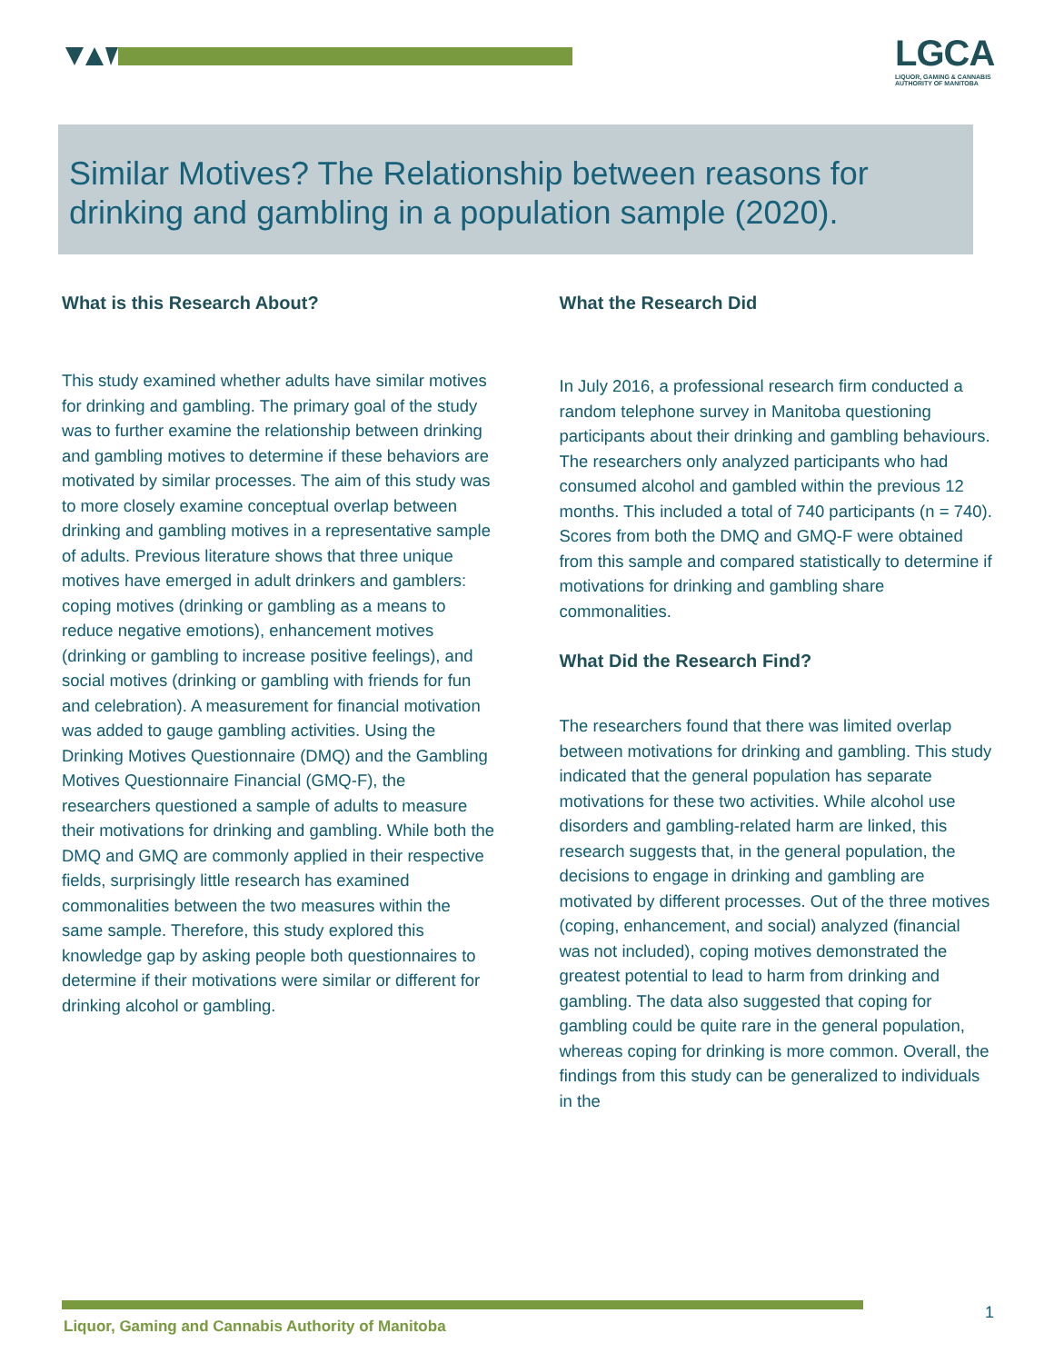LGCA
LIQUOR, GAMING & CANNABIS
AUTHORITY OF MANITOBA
Similar Motives? The Relationship between reasons for drinking and gambling in a population sample (2020).
What is this Research About?
This study examined whether adults have similar motives for drinking and gambling. The primary goal of the study was to further examine the relationship between drinking and gambling motives to determine if these behaviors are motivated by similar processes. The aim of this study was to more closely examine conceptual overlap between drinking and gambling motives in a representative sample of adults. Previous literature shows that three unique motives have emerged in adult drinkers and gamblers: coping motives (drinking or gambling as a means to reduce negative emotions), enhancement motives (drinking or gambling to increase positive feelings), and social motives (drinking or gambling with friends for fun and celebration). A measurement for financial motivation was added to gauge gambling activities. Using the Drinking Motives Questionnaire (DMQ) and the Gambling Motives Questionnaire Financial (GMQ-F), the researchers questioned a sample of adults to measure their motivations for drinking and gambling. While both the DMQ and GMQ are commonly applied in their respective fields, surprisingly little research has examined commonalities between the two measures within the same sample. Therefore, this study explored this knowledge gap by asking people both questionnaires to determine if their motivations were similar or different for drinking alcohol or gambling.
What the Research Did
In July 2016, a professional research firm conducted a random telephone survey in Manitoba questioning participants about their drinking and gambling behaviours. The researchers only analyzed participants who had consumed alcohol and gambled within the previous 12 months. This included a total of 740 participants (n = 740). Scores from both the DMQ and GMQ-F were obtained from this sample and compared statistically to determine if motivations for drinking and gambling share commonalities.
What Did the Research Find?
The researchers found that there was limited overlap between motivations for drinking and gambling. This study indicated that the general population has separate motivations for these two activities. While alcohol use disorders and gambling-related harm are linked, this research suggests that, in the general population, the decisions to engage in drinking and gambling are motivated by different processes. Out of the three motives (coping, enhancement, and social) analyzed (financial was not included), coping motives demonstrated the greatest potential to lead to harm from drinking and gambling. The data also suggested that coping for gambling could be quite rare in the general population, whereas coping for drinking is more common. Overall, the findings from this study can be generalized to individuals in the
Liquor, Gaming and Cannabis Authority of Manitoba
1